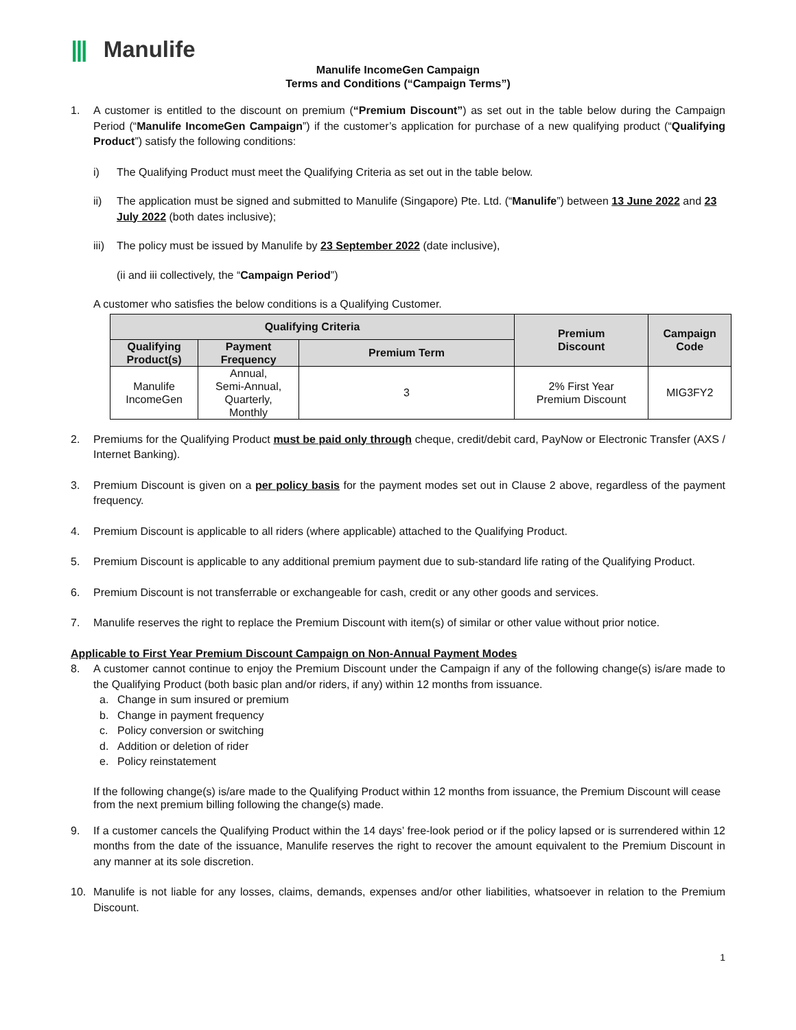||| Manulife
Manulife IncomeGen Campaign
Terms and Conditions (“Campaign Terms”)
1. A customer is entitled to the discount on premium (“Premium Discount”) as set out in the table below during the Campaign Period (“Manulife IncomeGen Campaign”) if the customer’s application for purchase of a new qualifying product (“Qualifying Product”) satisfy the following conditions:
i) The Qualifying Product must meet the Qualifying Criteria as set out in the table below.
ii) The application must be signed and submitted to Manulife (Singapore) Pte. Ltd. (“Manulife”) between 13 June 2022 and 23 July 2022 (both dates inclusive);
iii)
The policy must be issued by Manulife by 23 September 2022 (date inclusive),
(ii and iii collectively, the “Campaign Period”)
A customer who satisfies the below conditions is a Qualifying Customer.
| Qualifying Criteria | | | Premium Discount | Campaign Code |
| --- | --- | --- | --- | --- |
| Qualifying Product(s) | Payment Frequency | Premium Term | | |
| Manulife IncomeGen | Annual, Semi-Annual, Quarterly, Monthly | 3 | 2% First Year Premium Discount | MIG3FY2 |
2. Premiums for the Qualifying Product must be paid only through cheque, credit/debit card, PayNow or Electronic Transfer (AXS / Internet Banking).
3. Premium Discount is given on a per policy basis for the payment modes set out in Clause 2 above, regardless of the payment frequency.
4. Premium Discount is applicable to all riders (where applicable) attached to the Qualifying Product.
5. Premium Discount is applicable to any additional premium payment due to sub-standard life rating of the Qualifying Product.
6. Premium Discount is not transferrable or exchangeable for cash, credit or any other goods and services.
7. Manulife reserves the right to replace the Premium Discount with item(s) of similar or other value without prior notice.
Applicable to First Year Premium Discount Campaign on Non-Annual Payment Modes
8. A customer cannot continue to enjoy the Premium Discount under the Campaign if any of the following change(s) is/are made to the Qualifying Product (both basic plan and/or riders, if any) within 12 months from issuance.
a. Change in sum insured or premium
b. Change in payment frequency
c. Policy conversion or switching
d. Addition or deletion of rider
e. Policy reinstatement
If the following change(s) is/are made to the Qualifying Product within 12 months from issuance, the Premium Discount will cease from the next premium billing following the change(s) made.
9. If a customer cancels the Qualifying Product within the 14 days’ free-look period or if the policy lapsed or is surrendered within 12 months from the date of the issuance, Manulife reserves the right to recover the amount equivalent to the Premium Discount in any manner at its sole discretion.
10. Manulife is not liable for any losses, claims, demands, expenses and/or other liabilities, whatsoever in relation to the Premium Discount.
1